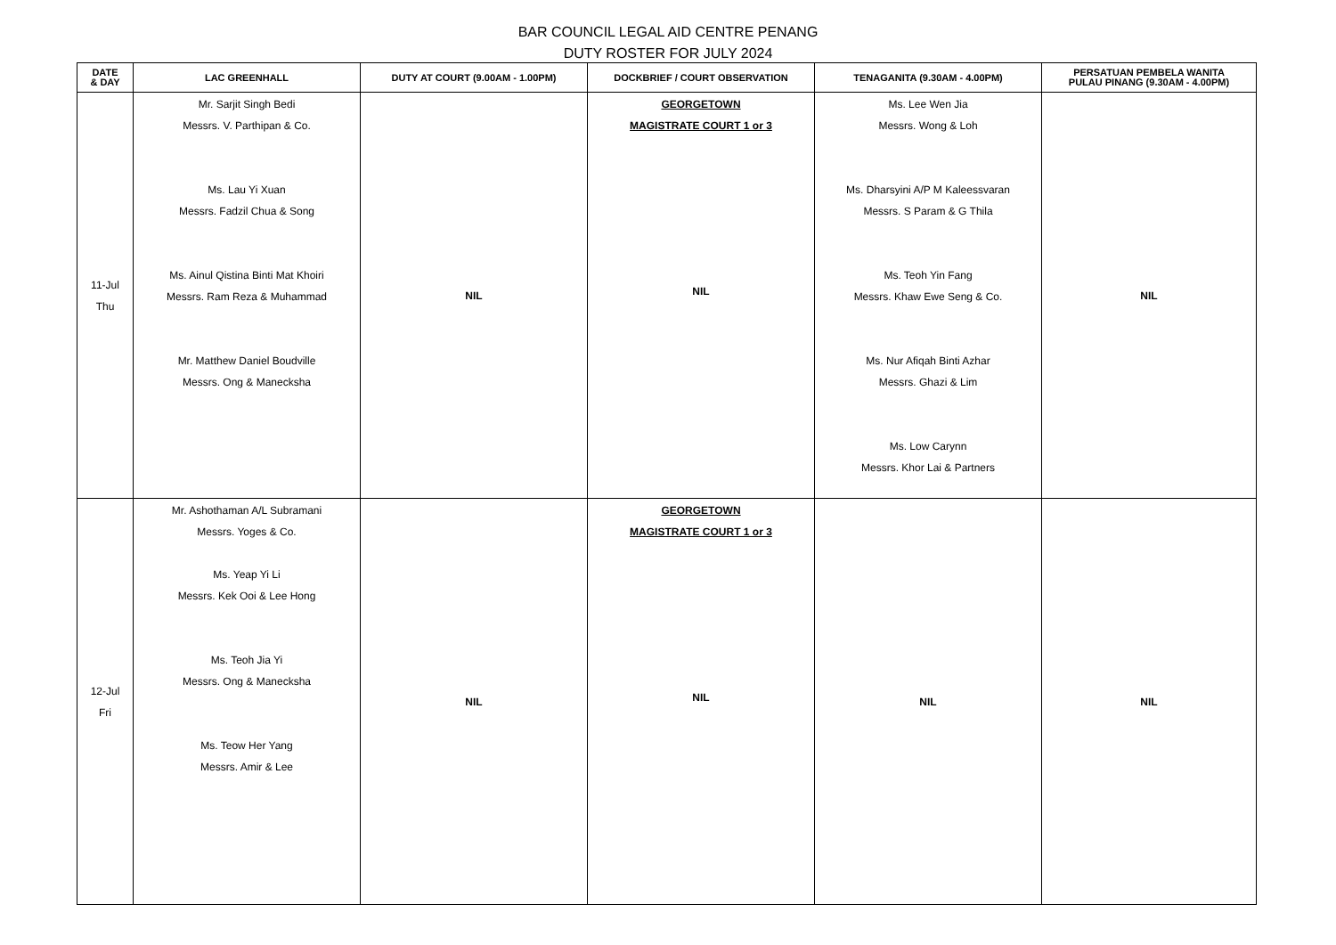BAR COUNCIL LEGAL AID CENTRE PENANG
DUTY ROSTER FOR JULY 2024
| DATE & DAY | LAC GREENHALL | DUTY AT COURT (9.00AM - 1.00PM) | DOCKBRIEF / COURT OBSERVATION | TENAGANITA (9.30AM - 4.00PM) | PERSATUAN PEMBELA WANITA PULAU PINANG (9.30AM - 4.00PM) |
| --- | --- | --- | --- | --- | --- |
| 11-Jul Thu | Mr. Sarjit Singh Bedi Messrs. V. Parthipan & Co. Ms. Lau Yi Xuan Messrs. Fadzil Chua & Song Ms. Ainul Qistina Binti Mat Khoiri Messrs. Ram Reza & Muhammad Mr. Matthew Daniel Boudville Messrs. Ong & Manecksha | NIL | GEORGETOWN MAGISTRATE COURT 1 or 3 NIL | Ms. Lee Wen Jia Messrs. Wong & Loh Ms. Dharsyini A/P M Kaleessvaran Messrs. S Param & G Thila Ms. Teoh Yin Fang Messrs. Khaw Ewe Seng & Co. Ms. Nur Afiqah Binti Azhar Messrs. Ghazi & Lim Ms. Low Carynn Messrs. Khor Lai & Partners | NIL |
| 12-Jul Fri | Mr. Ashothaman A/L Subramani Messrs. Yoges & Co. Ms. Yeap Yi Li Messrs. Kek Ooi & Lee Hong Ms. Teoh Jia Yi Messrs. Ong & Manecksha Ms. Teow Her Yang Messrs. Amir & Lee | NIL | GEORGETOWN MAGISTRATE COURT 1 or 3 NIL | NIL | NIL |